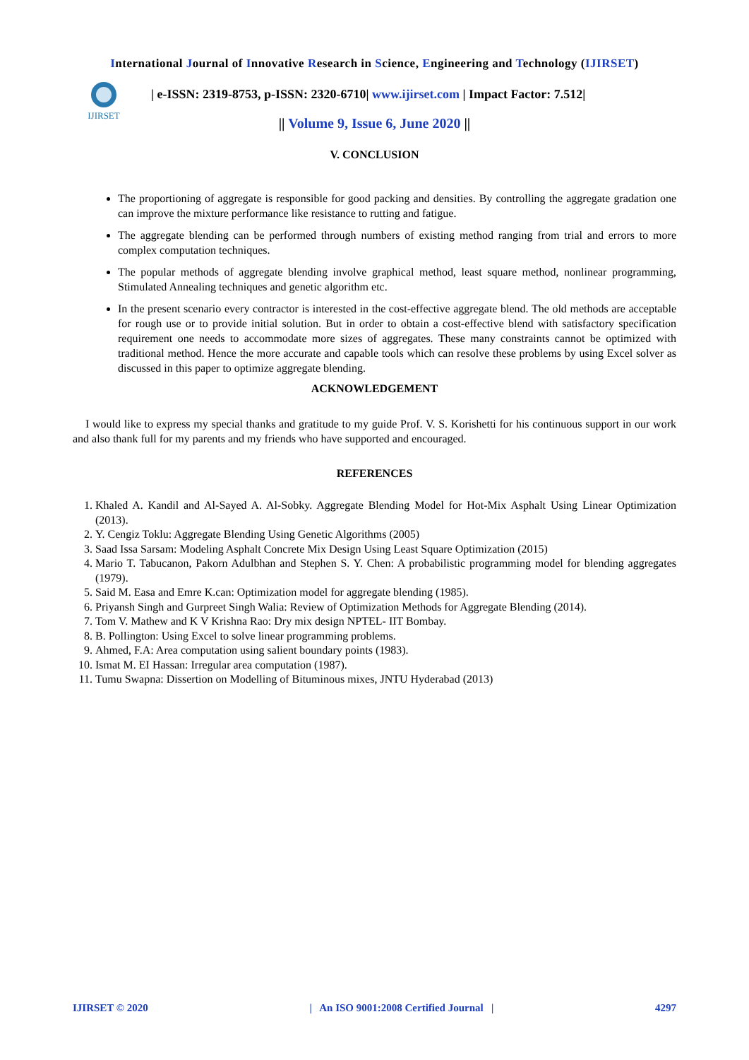International Journal of Innovative Research in Science, Engineering and Technology (IJIRSET)
IJIRSET
| e-ISSN: 2319-8753, p-ISSN: 2320-6710| www.ijirset.com | Impact Factor: 7.512|
|| Volume 9, Issue 6, June 2020 ||
V. CONCLUSION
The proportioning of aggregate is responsible for good packing and densities. By controlling the aggregate gradation one can improve the mixture performance like resistance to rutting and fatigue.
The aggregate blending can be performed through numbers of existing method ranging from trial and errors to more complex computation techniques.
The popular methods of aggregate blending involve graphical method, least square method, nonlinear programming, Stimulated Annealing techniques and genetic algorithm etc.
In the present scenario every contractor is interested in the cost-effective aggregate blend. The old methods are acceptable for rough use or to provide initial solution. But in order to obtain a cost-effective blend with satisfactory specification requirement one needs to accommodate more sizes of aggregates. These many constraints cannot be optimized with traditional method. Hence the more accurate and capable tools which can resolve these problems by using Excel solver as discussed in this paper to optimize aggregate blending.
ACKNOWLEDGEMENT
I would like to express my special thanks and gratitude to my guide Prof. V. S. Korishetti for his continuous support in our work and also thank full for my parents and my friends who have supported and encouraged.
REFERENCES
1. Khaled A. Kandil and Al-Sayed A. Al-Sobky. Aggregate Blending Model for Hot-Mix Asphalt Using Linear Optimization (2013).
2. Y. Cengiz Toklu: Aggregate Blending Using Genetic Algorithms (2005)
3. Saad Issa Sarsam: Modeling Asphalt Concrete Mix Design Using Least Square Optimization (2015)
4. Mario T. Tabucanon, Pakorn Adulbhan and Stephen S. Y. Chen: A probabilistic programming model for blending aggregates (1979).
5. Said M. Easa and Emre K.can: Optimization model for aggregate blending (1985).
6. Priyansh Singh and Gurpreet Singh Walia: Review of Optimization Methods for Aggregate Blending (2014).
7. Tom V. Mathew and K V Krishna Rao: Dry mix design NPTEL- IIT Bombay.
8. B. Pollington: Using Excel to solve linear programming problems.
9. Ahmed, F.A: Area computation using salient boundary points (1983).
10. Ismat M. EI Hassan: Irregular area computation (1987).
11. Tumu Swapna: Dissertion on Modelling of Bituminous mixes, JNTU Hyderabad (2013)
IJIRSET © 2020 | An ISO 9001:2008 Certified Journal | 4297